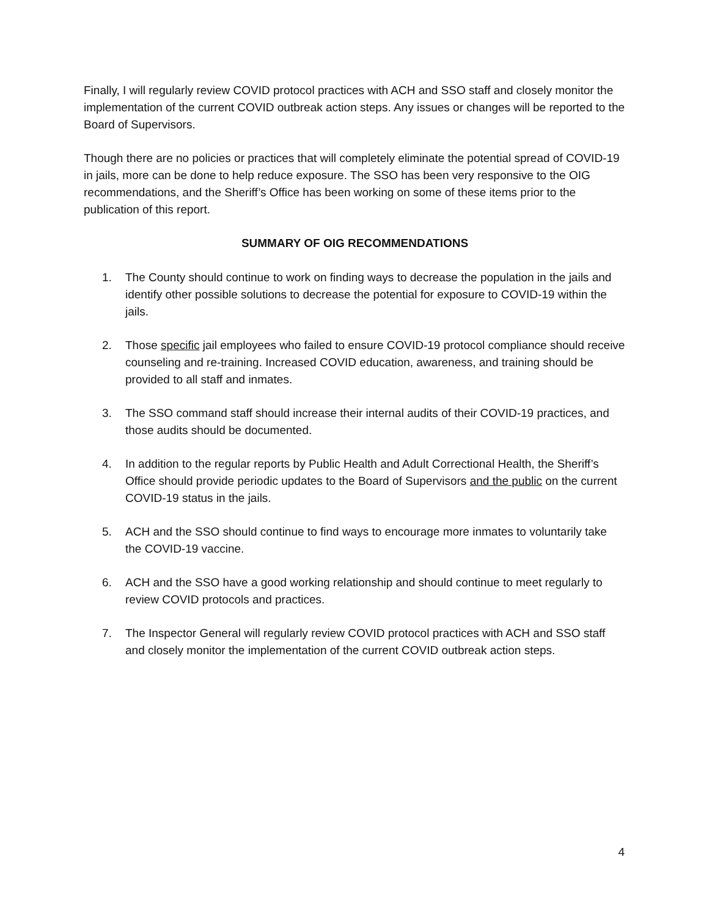Finally, I will regularly review COVID protocol practices with ACH and SSO staff and closely monitor the implementation of the current COVID outbreak action steps. Any issues or changes will be reported to the Board of Supervisors.
Though there are no policies or practices that will completely eliminate the potential spread of COVID-19 in jails, more can be done to help reduce exposure. The SSO has been very responsive to the OIG recommendations, and the Sheriff’s Office has been working on some of these items prior to the publication of this report.
SUMMARY OF OIG RECOMMENDATIONS
1. The County should continue to work on finding ways to decrease the population in the jails and identify other possible solutions to decrease the potential for exposure to COVID-19 within the jails.
2. Those specific jail employees who failed to ensure COVID-19 protocol compliance should receive counseling and re-training. Increased COVID education, awareness, and training should be provided to all staff and inmates.
3. The SSO command staff should increase their internal audits of their COVID-19 practices, and those audits should be documented.
4. In addition to the regular reports by Public Health and Adult Correctional Health, the Sheriff’s Office should provide periodic updates to the Board of Supervisors and the public on the current COVID-19 status in the jails.
5. ACH and the SSO should continue to find ways to encourage more inmates to voluntarily take the COVID-19 vaccine.
6. ACH and the SSO have a good working relationship and should continue to meet regularly to review COVID protocols and practices.
7. The Inspector General will regularly review COVID protocol practices with ACH and SSO staff and closely monitor the implementation of the current COVID outbreak action steps.
4